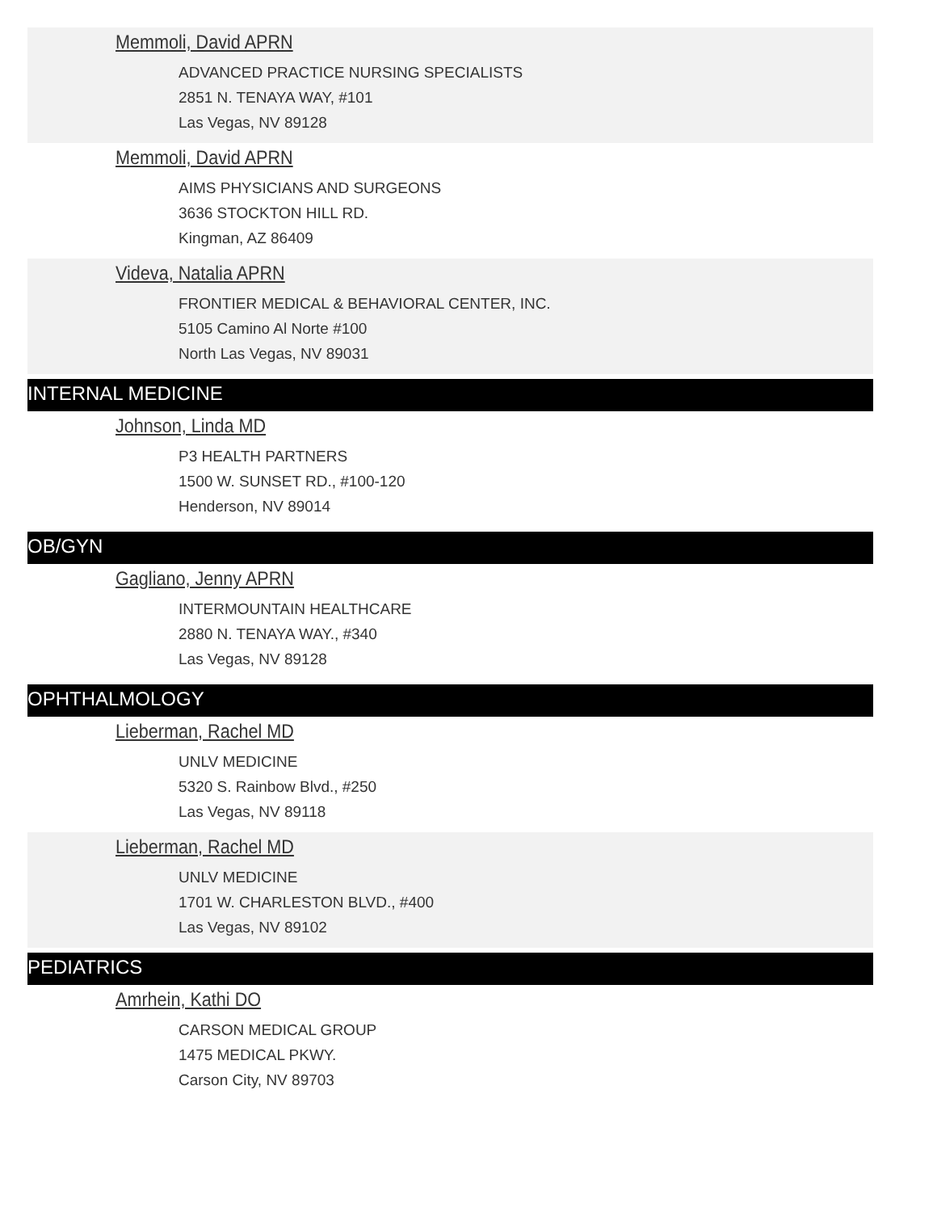Memmoli, David APRN
ADVANCED PRACTICE NURSING SPECIALISTS
2851 N. TENAYA WAY, #101
Las Vegas, NV 89128
Memmoli, David APRN
AIMS PHYSICIANS AND SURGEONS
3636 STOCKTON HILL RD.
Kingman, AZ 86409
Videva, Natalia APRN
FRONTIER MEDICAL & BEHAVIORAL CENTER, INC.
5105 Camino Al Norte #100
North Las Vegas, NV 89031
INTERNAL MEDICINE
Johnson, Linda MD
P3 HEALTH PARTNERS
1500 W. SUNSET RD., #100-120
Henderson, NV 89014
OB/GYN
Gagliano, Jenny APRN
INTERMOUNTAIN HEALTHCARE
2880 N. TENAYA WAY., #340
Las Vegas, NV 89128
OPHTHALMOLOGY
Lieberman, Rachel MD
UNLV MEDICINE
5320 S. Rainbow Blvd., #250
Las Vegas, NV 89118
Lieberman, Rachel MD
UNLV MEDICINE
1701 W. CHARLESTON BLVD., #400
Las Vegas, NV 89102
PEDIATRICS
Amrhein, Kathi DO
CARSON MEDICAL GROUP
1475 MEDICAL PKWY.
Carson City, NV 89703